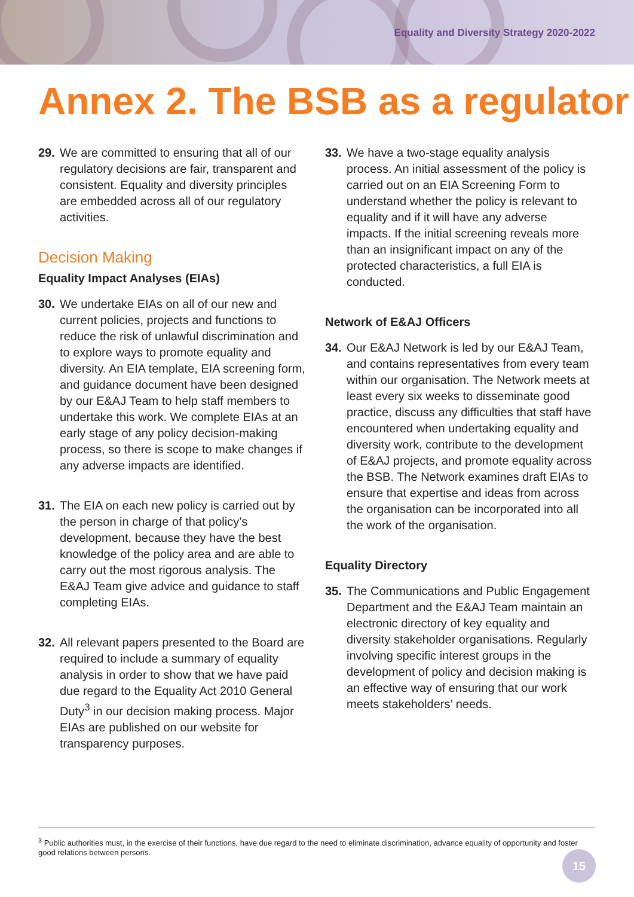Equality and Diversity Strategy 2020-2022
Annex 2. The BSB as a regulator
29. We are committed to ensuring that all of our regulatory decisions are fair, transparent and consistent. Equality and diversity principles are embedded across all of our regulatory activities.
Decision Making
Equality Impact Analyses (EIAs)
30. We undertake EIAs on all of our new and current policies, projects and functions to reduce the risk of unlawful discrimination and to explore ways to promote equality and diversity. An EIA template, EIA screening form, and guidance document have been designed by our E&AJ Team to help staff members to undertake this work. We complete EIAs at an early stage of any policy decision-making process, so there is scope to make changes if any adverse impacts are identified.
31. The EIA on each new policy is carried out by the person in charge of that policy’s development, because they have the best knowledge of the policy area and are able to carry out the most rigorous analysis. The E&AJ Team give advice and guidance to staff completing EIAs.
32. All relevant papers presented to the Board are required to include a summary of equality analysis in order to show that we have paid due regard to the Equality Act 2010 General Duty<sup>3</sup> in our decision making process. Major EIAs are published on our website for transparency purposes.
33. We have a two-stage equality analysis process. An initial assessment of the policy is carried out on an EIA Screening Form to understand whether the policy is relevant to equality and if it will have any adverse impacts. If the initial screening reveals more than an insignificant impact on any of the protected characteristics, a full EIA is conducted.
Network of E&AJ Officers
34. Our E&AJ Network is led by our E&AJ Team, and contains representatives from every team within our organisation. The Network meets at least every six weeks to disseminate good practice, discuss any difficulties that staff have encountered when undertaking equality and diversity work, contribute to the development of E&AJ projects, and promote equality across the BSB. The Network examines draft EIAs to ensure that expertise and ideas from across the organisation can be incorporated into all the work of the organisation.
Equality Directory
35. The Communications and Public Engagement Department and the E&AJ Team maintain an electronic directory of key equality and diversity stakeholder organisations. Regularly involving specific interest groups in the development of policy and decision making is an effective way of ensuring that our work meets stakeholders’ needs.
<sup>3</sup> Public authorities must, in the exercise of their functions, have due regard to the need to eliminate discrimination, advance equality of opportunity and foster good relations between persons.
15